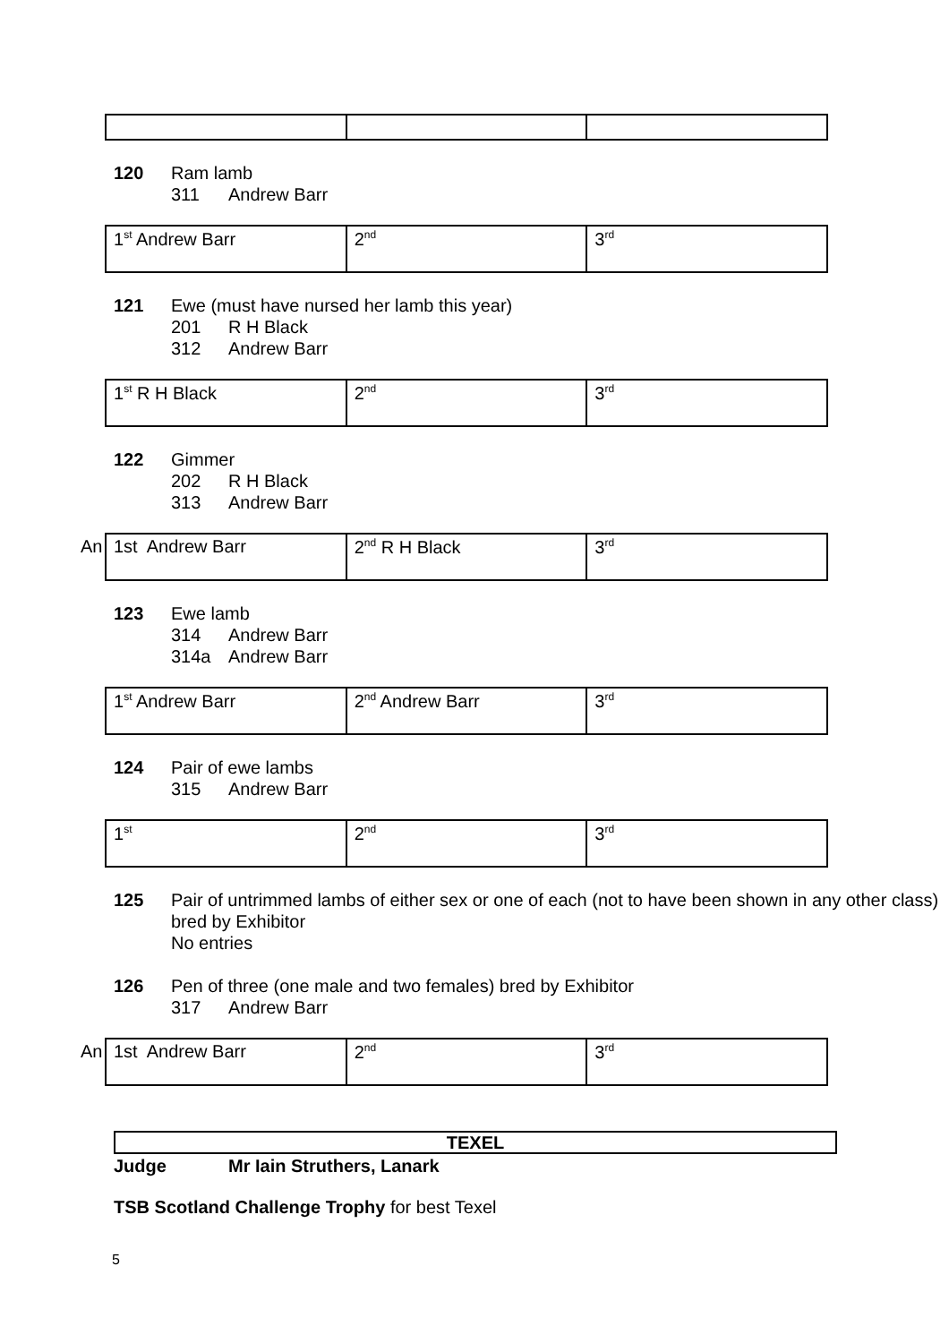120 Ram lamb
311 Andrew Barr
| 1<sup>st</sup> Andrew Barr | 2<sup>nd</sup> | 3<sup>rd</sup> |
121 Ewe (must have nursed her lamb this year)
201 R H Black
312 Andrew Barr
| 1<sup>st</sup> R H Black | 2<sup>nd</sup> | 3<sup>rd</sup> |
122 Gimmer
202 R H Black
313 Andrew Barr
| An 1st Andrew Barr | 2<sup>nd</sup> R H Black | 3<sup>rd</sup> |
123 Ewe lamb
314 Andrew Barr
314a Andrew Barr
| 1<sup>st</sup> Andrew Barr | 2<sup>nd</sup> Andrew Barr | 3<sup>rd</sup> |
124 Pair of ewe lambs
315 Andrew Barr
| 1<sup>st</sup> | 2<sup>nd</sup> | 3<sup>rd</sup> |
125 Pair of untrimmed lambs of either sex or one of each (not to have been shown in any other class) bred by Exhibitor
No entries
126 Pen of three (one male and two females) bred by Exhibitor
317 Andrew Barr
| An 1st Andrew Barr | 2<sup>nd</sup> | 3<sup>rd</sup> |
TEXEL
Judge Mr Iain Struthers, Lanark
TSB Scotland Challenge Trophy for best Texel
5